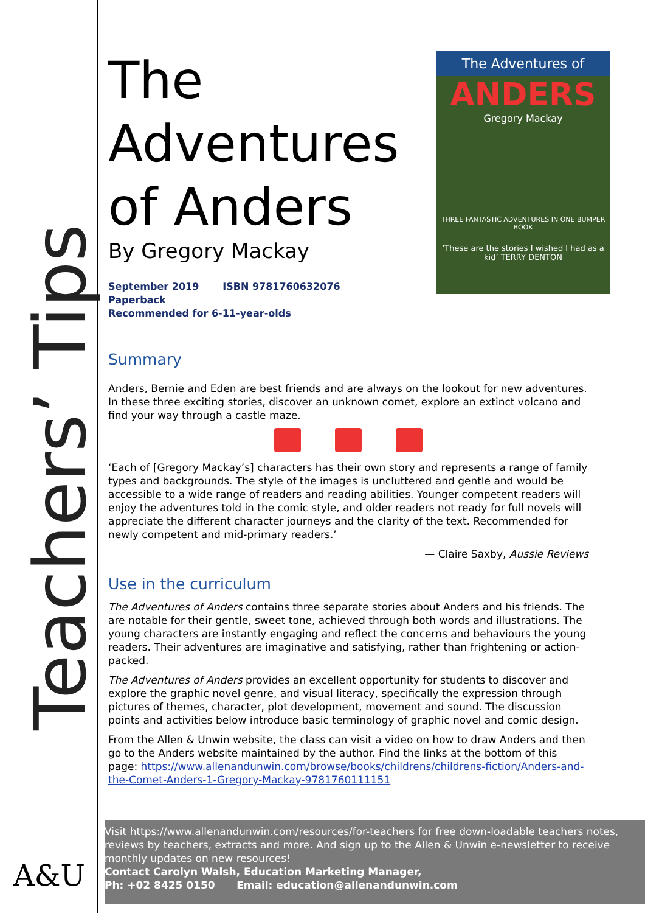Teachers’ Tips
A&U
The Adventures of
ANDERS
Gregory Mackay
THREE FANTASTIC ADVENTURES IN ONE BUMPER BOOK
‘These are the stories I wished I had as a kid’ TERRY DENTON
The Adventures of Anders
By Gregory Mackay
September 2019 ISBN 9781760632076
Paperback
Recommended for 6-11-year-olds
Summary
Anders, Bernie and Eden are best friends and are always on the lookout for new adventures. In these three exciting stories, discover an unknown comet, explore an extinct volcano and find your way through a castle maze.
‘Each of [Gregory Mackay’s] characters has their own story and represents a range of family types and backgrounds. The style of the images is uncluttered and gentle and would be accessible to a wide range of readers and reading abilities. Younger competent readers will enjoy the adventures told in the comic style, and older readers not ready for full novels will appreciate the different character journeys and the clarity of the text. Recommended for newly competent and mid-primary readers.’
— Claire Saxby, Aussie Reviews
Use in the curriculum
The Adventures of Anders contains three separate stories about Anders and his friends. The are notable for their gentle, sweet tone, achieved through both words and illustrations. The young characters are instantly engaging and reflect the concerns and behaviours the young readers. Their adventures are imaginative and satisfying, rather than frightening or action-packed.
The Adventures of Anders provides an excellent opportunity for students to discover and explore the graphic novel genre, and visual literacy, specifically the expression through pictures of themes, character, plot development, movement and sound. The discussion points and activities below introduce basic terminology of graphic novel and comic design.
From the Allen & Unwin website, the class can visit a video on how to draw Anders and then go to the Anders website maintained by the author. Find the links at the bottom of this page: https://www.allenandunwin.com/browse/books/childrens/childrens-fiction/Anders-and-the-Comet-Anders-1-Gregory-Mackay-9781760111151
Visit https://www.allenandunwin.com/resources/for-teachers for free down-loadable teachers notes, reviews by teachers, extracts and more. And sign up to the Allen & Unwin e-newsletter to receive monthly updates on new resources!
Contact Carolyn Walsh, Education Marketing Manager,
Ph: +02 8425 0150 Email: education@allenandunwin.com